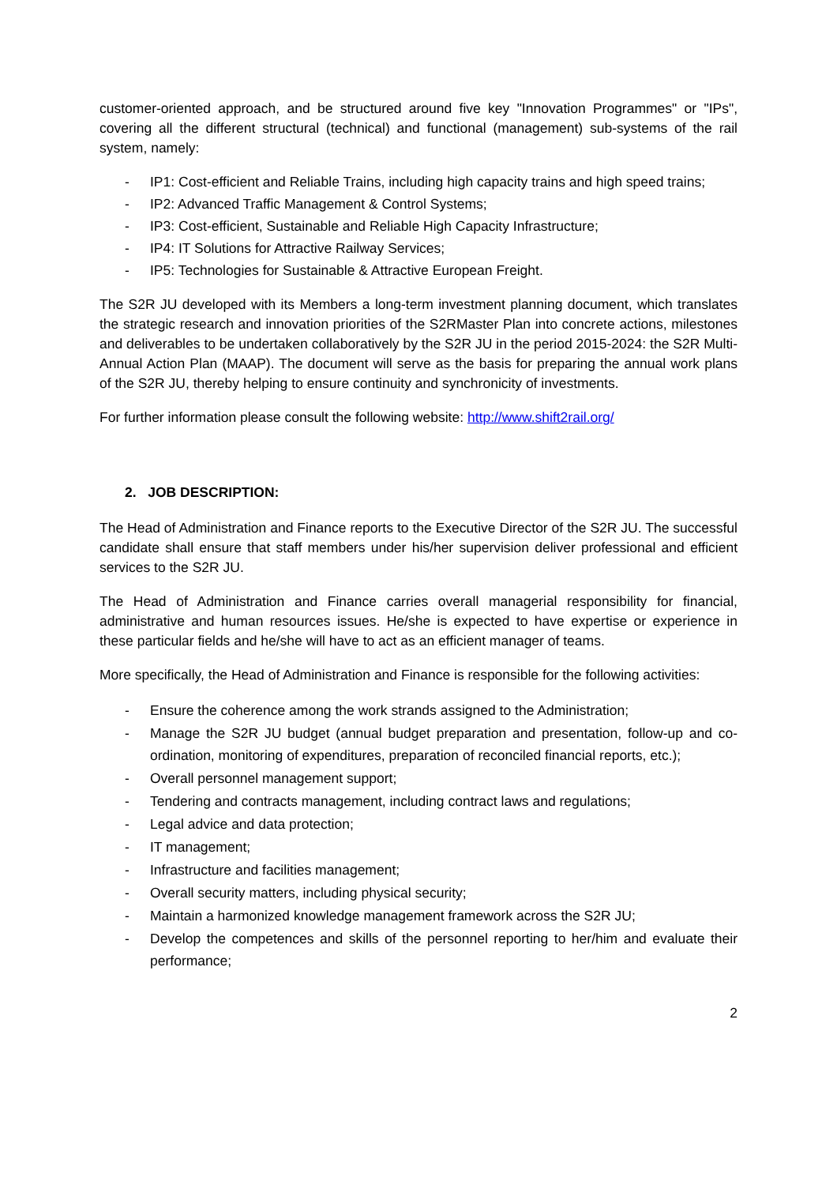customer-oriented approach, and be structured around five key "Innovation Programmes" or "IPs", covering all the different structural (technical) and functional (management) sub-systems of the rail system, namely:
- IP1: Cost-efficient and Reliable Trains, including high capacity trains and high speed trains;
- IP2: Advanced Traffic Management & Control Systems;
- IP3: Cost-efficient, Sustainable and Reliable High Capacity Infrastructure;
- IP4: IT Solutions for Attractive Railway Services;
- IP5: Technologies for Sustainable & Attractive European Freight.
The S2R JU developed with its Members a long-term investment planning document, which translates the strategic research and innovation priorities of the S2RMaster Plan into concrete actions, milestones and deliverables to be undertaken collaboratively by the S2R JU in the period 2015-2024: the S2R Multi-Annual Action Plan (MAAP). The document will serve as the basis for preparing the annual work plans of the S2R JU, thereby helping to ensure continuity and synchronicity of investments.
For further information please consult the following website: http://www.shift2rail.org/
2. JOB DESCRIPTION:
The Head of Administration and Finance reports to the Executive Director of the S2R JU. The successful candidate shall ensure that staff members under his/her supervision deliver professional and efficient services to the S2R JU.
The Head of Administration and Finance carries overall managerial responsibility for financial, administrative and human resources issues. He/she is expected to have expertise or experience in these particular fields and he/she will have to act as an efficient manager of teams.
More specifically, the Head of Administration and Finance is responsible for the following activities:
- Ensure the coherence among the work strands assigned to the Administration;
- Manage the S2R JU budget (annual budget preparation and presentation, follow-up and co-ordination, monitoring of expenditures, preparation of reconciled financial reports, etc.);
- Overall personnel management support;
- Tendering and contracts management, including contract laws and regulations;
- Legal advice and data protection;
- IT management;
- Infrastructure and facilities management;
- Overall security matters, including physical security;
- Maintain a harmonized knowledge management framework across the S2R JU;
- Develop the competences and skills of the personnel reporting to her/him and evaluate their performance;
2